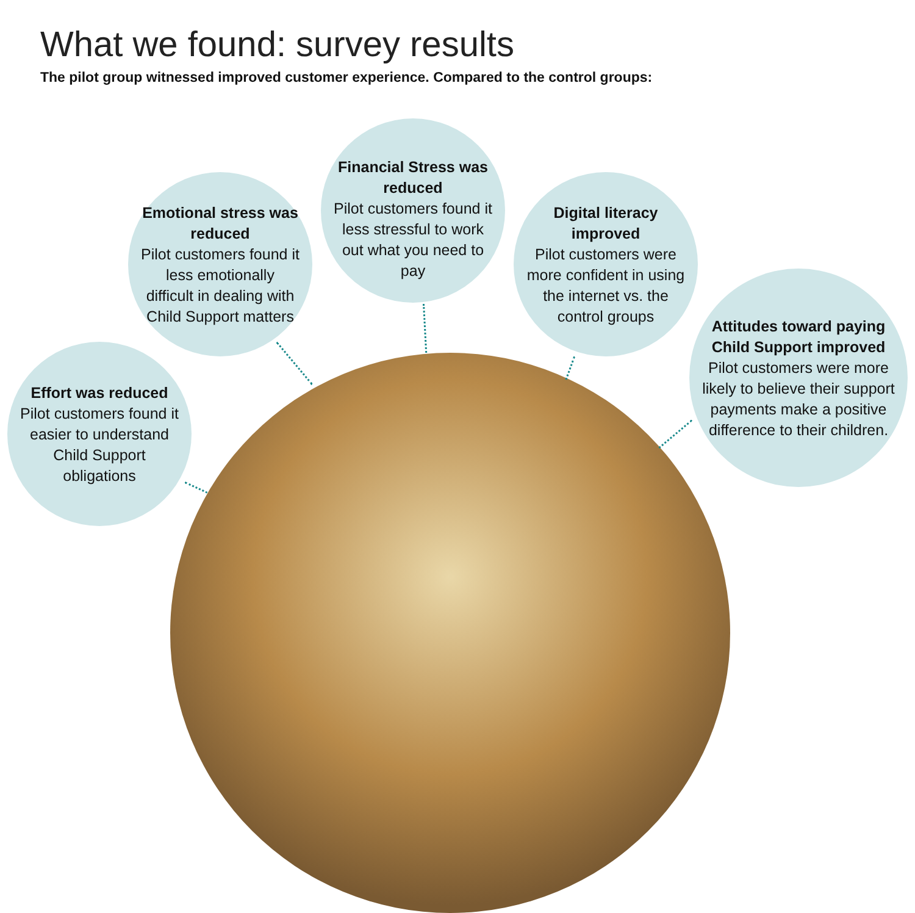What we found: survey results
The pilot group witnessed improved customer experience. Compared to the control groups:
Financial Stress was reduced
Pilot customers found it less stressful to work out what you need to pay
Emotional stress was reduced
Pilot customers found it less emotionally difficult in dealing with Child Support matters
Digital literacy improved
Pilot customers were more confident in using the internet vs. the control groups
Effort was reduced
Pilot customers found it easier to understand Child Support obligations
Attitudes toward paying Child Support improved
Pilot customers were more likely to believe their support payments make a positive difference to their children.